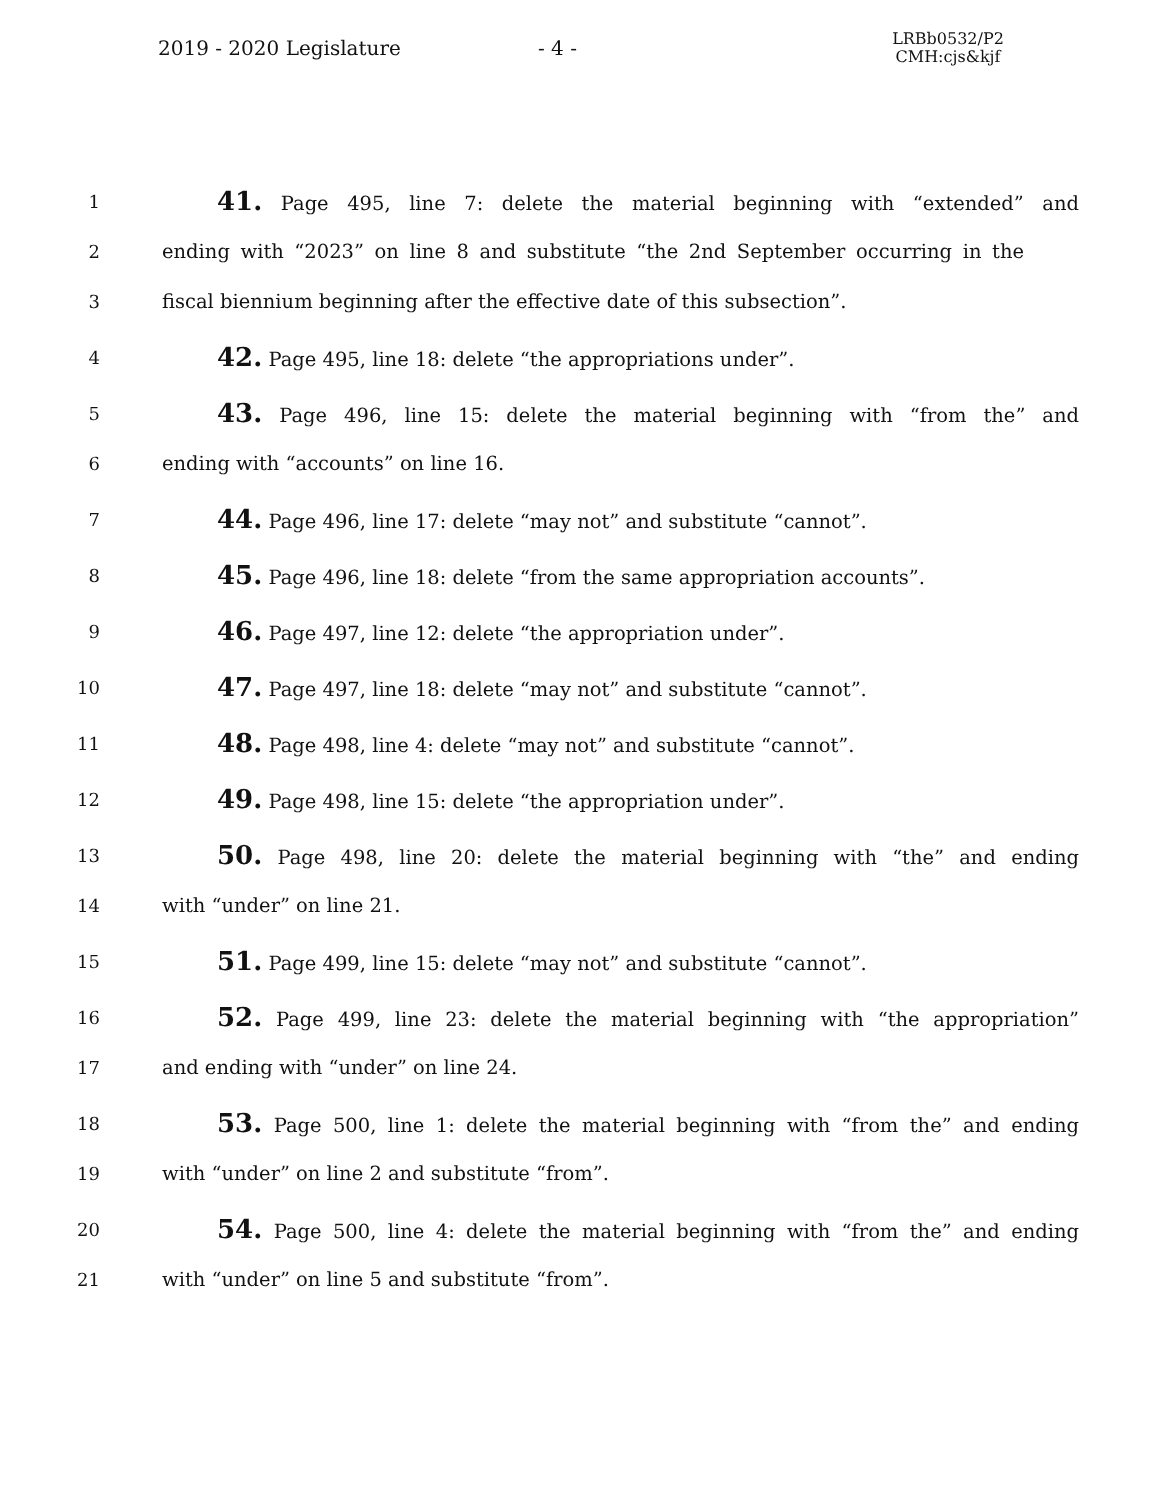2019 - 2020 Legislature - 4 -
LRBb0532/P2
CMH:cjs&kjf
1
41. Page 495, line 7: delete the material beginning with “extended” and
2 ending with “2023” on line 8 and substitute “the 2nd September occurring in the
3 fiscal biennium beginning after the effective date of this subsection”.
4
42. Page 495, line 18: delete “the appropriations under”.
5
43. Page 496, line 15: delete the material beginning with “from the” and
6 ending with “accounts” on line 16.
7
44. Page 496, line 17: delete “may not” and substitute “cannot”.
8
45. Page 496, line 18: delete “from the same appropriation accounts”.
9
46. Page 497, line 12: delete “the appropriation under”.
10
47. Page 497, line 18: delete “may not” and substitute “cannot”.
11
48. Page 498, line 4: delete “may not” and substitute “cannot”.
12
49. Page 498, line 15: delete “the appropriation under”.
13
50. Page 498, line 20: delete the material beginning with “the” and ending
14 with “under” on line 21.
15
51. Page 499, line 15: delete “may not” and substitute “cannot”.
16
52. Page 499, line 23: delete the material beginning with “the appropriation”
17 and ending with “under” on line 24.
18
53. Page 500, line 1: delete the material beginning with “from the” and ending
19 with “under” on line 2 and substitute “from”.
20
54. Page 500, line 4: delete the material beginning with “from the” and ending
21 with “under” on line 5 and substitute “from”.